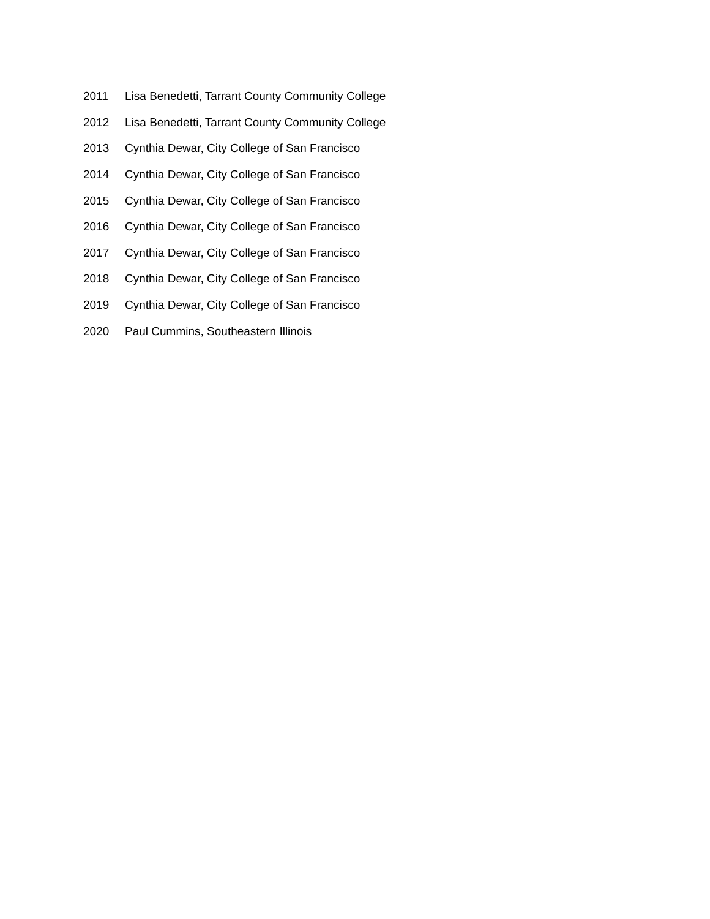2011 Lisa Benedetti, Tarrant County Community College
2012 Lisa Benedetti, Tarrant County Community College
2013 Cynthia Dewar, City College of San Francisco
2014 Cynthia Dewar, City College of San Francisco
2015 Cynthia Dewar, City College of San Francisco
2016 Cynthia Dewar, City College of San Francisco
2017 Cynthia Dewar, City College of San Francisco
2018 Cynthia Dewar, City College of San Francisco
2019 Cynthia Dewar, City College of San Francisco
2020 Paul Cummins, Southeastern Illinois